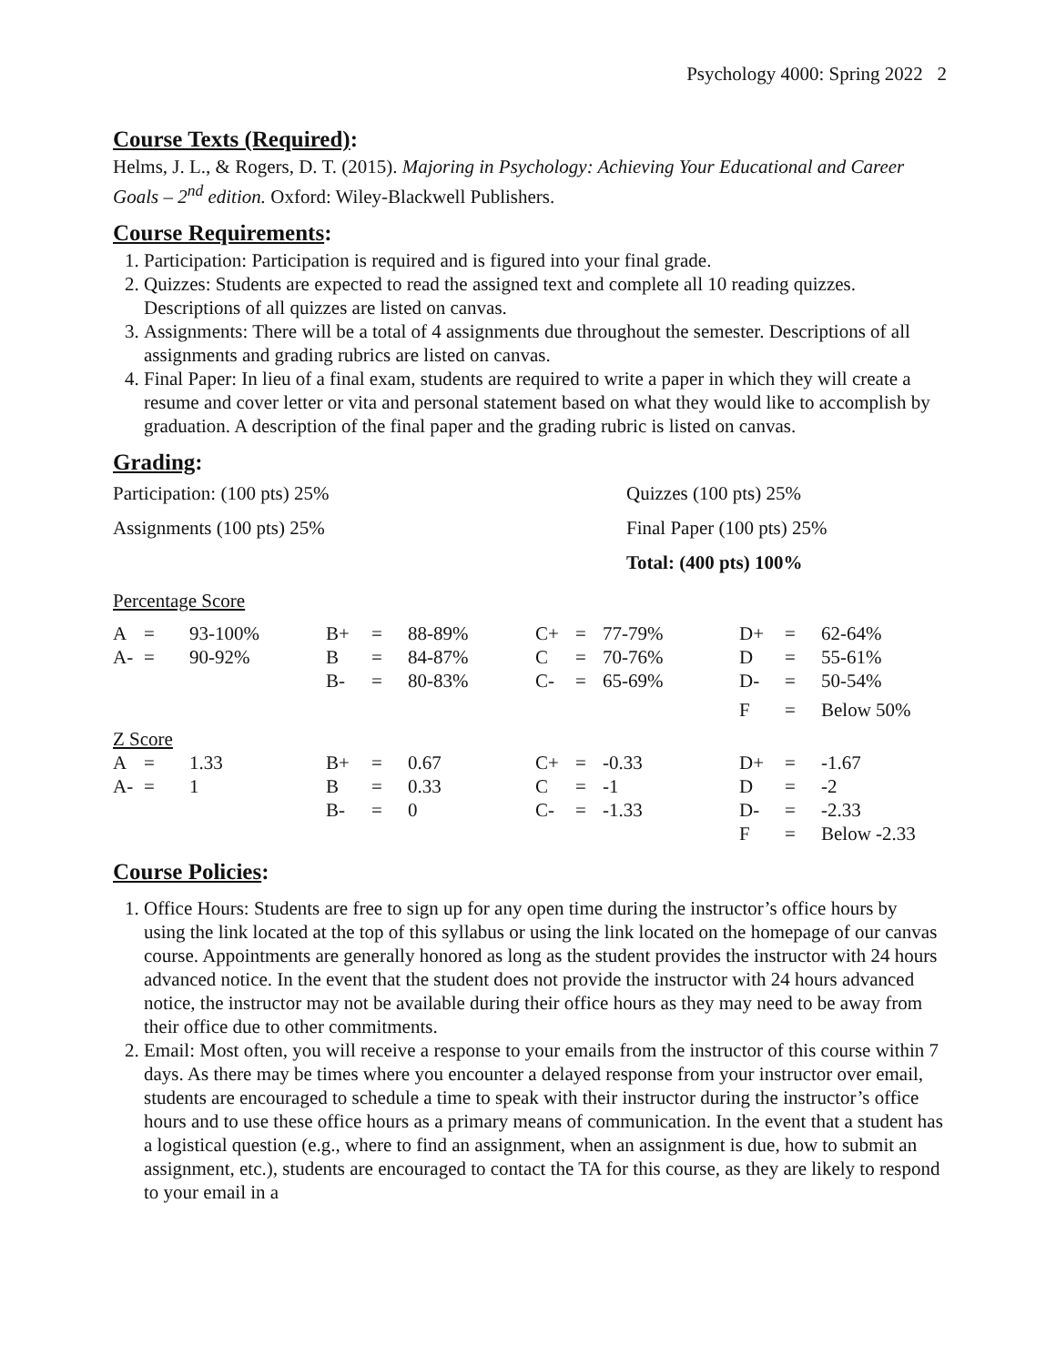Psychology 4000: Spring 2022 2
Course Texts (Required):
Helms, J. L., & Rogers, D. T. (2015). Majoring in Psychology: Achieving Your Educational and Career Goals – 2<sup>nd</sup> edition. Oxford: Wiley-Blackwell Publishers.
Course Requirements:
1. Participation: Participation is required and is figured into your final grade.
2. Quizzes: Students are expected to read the assigned text and complete all 10 reading quizzes. Descriptions of all quizzes are listed on canvas.
3. Assignments: There will be a total of 4 assignments due throughout the semester. Descriptions of all assignments and grading rubrics are listed on canvas.
4. Final Paper: In lieu of a final exam, students are required to write a paper in which they will create a resume and cover letter or vita and personal statement based on what they would like to accomplish by graduation. A description of the final paper and the grading rubric is listed on canvas.
Grading:
| Participation: (100 pts) 25% | Quizzes (100 pts) 25% |
| Assignments (100 pts) 25% | Final Paper (100 pts) 25% |
| | Total: (400 pts) 100% |
Percentage Score
| A | = | 93-100% | B+ | = | 88-89% | C+ | = | 77-79% | D+ | = | 62-64% |
| A- | = | 90-92% | B | = | 84-87% | C | = | 70-76% | D | = | 55-61% |
| | | | B- | = | 80-83% | C- | = | 65-69% | D- | = | 50-54% |
| | | | | | | | | | F | = | Below 50% |
Z Score
| A | = | 1.33 | B+ | = | 0.67 | C+ | = | -0.33 | D+ | = | -1.67 |
| A- | = | 1 | B | = | 0.33 | C | = | -1 | D | = | -2 |
| | | | B- | = | 0 | C- | = | -1.33 | D- | = | -2.33 |
| | | | | | | | | | F | = | Below -2.33 |
Course Policies:
1. Office Hours: Students are free to sign up for any open time during the instructor’s office hours by using the link located at the top of this syllabus or using the link located on the homepage of our canvas course. Appointments are generally honored as long as the student provides the instructor with 24 hours advanced notice. In the event that the student does not provide the instructor with 24 hours advanced notice, the instructor may not be available during their office hours as they may need to be away from their office due to other commitments.
2. Email: Most often, you will receive a response to your emails from the instructor of this course within 7 days. As there may be times where you encounter a delayed response from your instructor over email, students are encouraged to schedule a time to speak with their instructor during the instructor’s office hours and to use these office hours as a primary means of communication. In the event that a student has a logistical question (e.g., where to find an assignment, when an assignment is due, how to submit an assignment, etc.), students are encouraged to contact the TA for this course, as they are likely to respond to your email in a